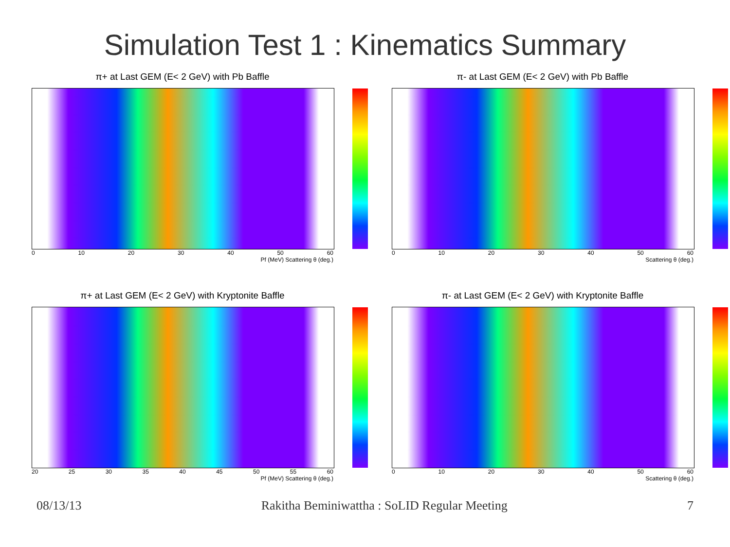Simulation Test 1 : Kinematics Summary
π+ at Last GEM (E< 2 GeV) with Pb Baffle
0 10 20 30 40 50 60
Pf (MeV) Scattering θ (deg.)
π- at Last GEM (E< 2 GeV) with Pb Baffle
0 10 20 30 40 50 60
Scattering θ (deg.)
π+ at Last GEM (E< 2 GeV) with Kryptonite Baffle
20 25 30 35 40 45 50 55 60
Pf (MeV) Scattering θ (deg.)
π- at Last GEM (E< 2 GeV) with Kryptonite Baffle
0 10 20 30 40 50 60
Scattering θ (deg.)
08/13/13 Rakitha Beminiwattha : SoLID Regular Meeting 7